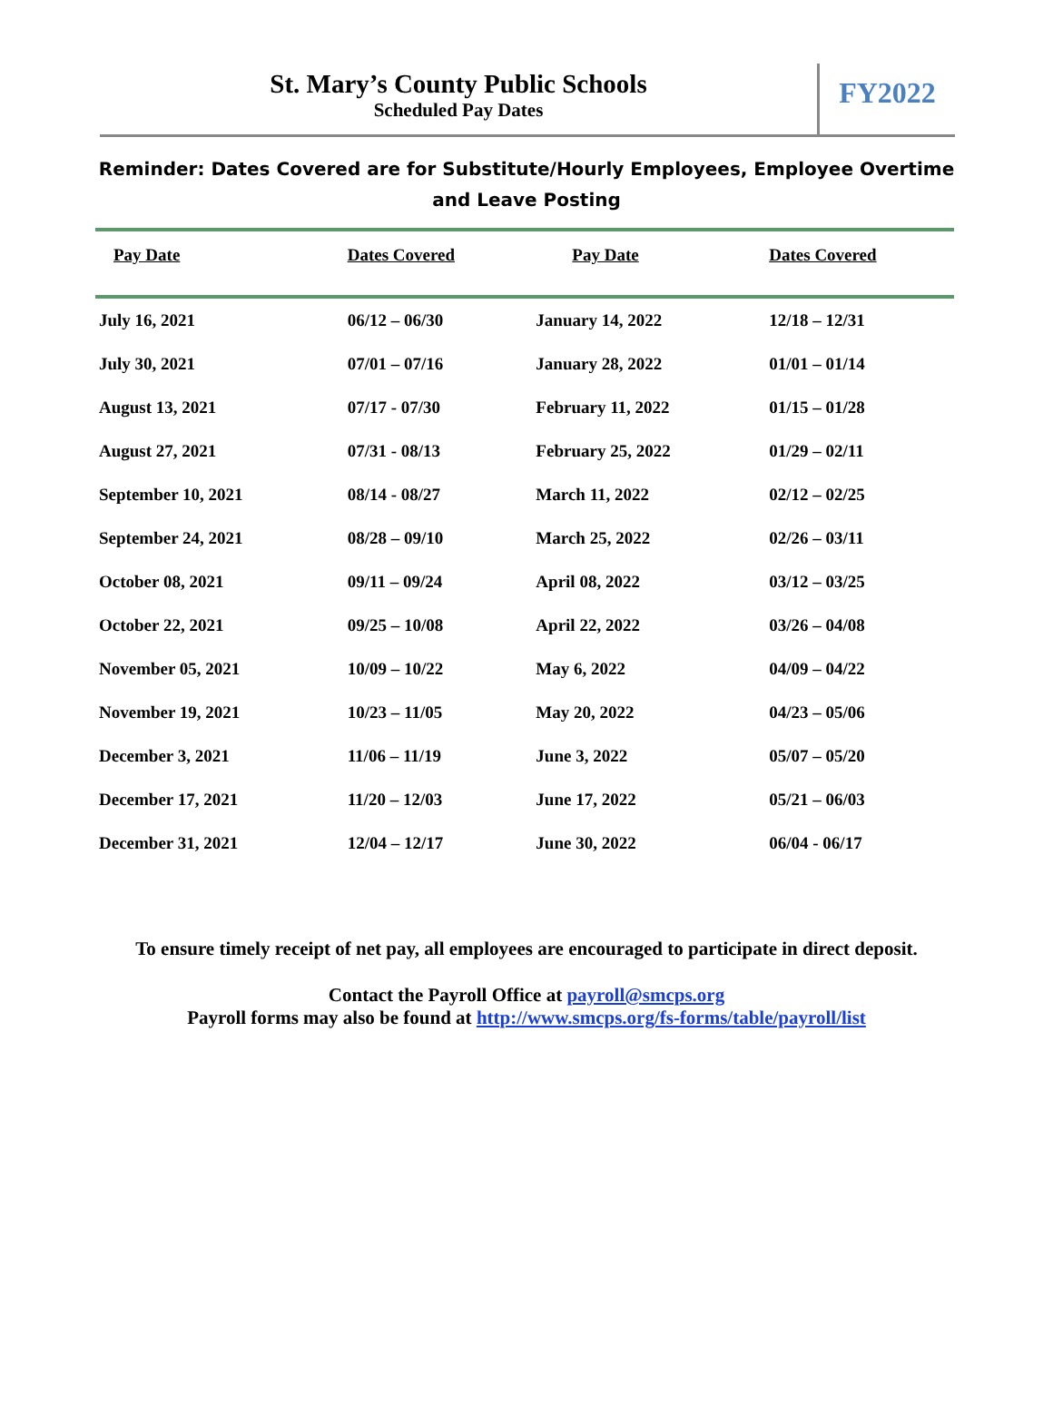St. Mary’s County Public Schools
Scheduled Pay Dates
FY2022
Reminder: Dates Covered are for Substitute/Hourly Employees, Employee Overtime
and Leave Posting
| Pay Date | Dates Covered | Pay Date | Dates Covered |
| --- | --- | --- | --- |
| July 16, 2021 | 06/12 – 06/30 | January 14, 2022 | 12/18 – 12/31 |
| July 30, 2021 | 07/01 – 07/16 | January 28, 2022 | 01/01 – 01/14 |
| August 13, 2021 | 07/17 - 07/30 | February 11, 2022 | 01/15 – 01/28 |
| August 27, 2021 | 07/31 - 08/13 | February 25, 2022 | 01/29 – 02/11 |
| September 10, 2021 | 08/14 - 08/27 | March 11, 2022 | 02/12 – 02/25 |
| September 24, 2021 | 08/28 – 09/10 | March 25, 2022 | 02/26 – 03/11 |
| October 08, 2021 | 09/11 – 09/24 | April 08, 2022 | 03/12 – 03/25 |
| October 22, 2021 | 09/25 – 10/08 | April 22, 2022 | 03/26 – 04/08 |
| November 05, 2021 | 10/09 – 10/22 | May 6, 2022 | 04/09 – 04/22 |
| November 19, 2021 | 10/23 – 11/05 | May 20, 2022 | 04/23 – 05/06 |
| December 3, 2021 | 11/06 – 11/19 | June 3, 2022 | 05/07 – 05/20 |
| December 17, 2021 | 11/20 – 12/03 | June 17, 2022 | 05/21 – 06/03 |
| December 31, 2021 | 12/04 – 12/17 | June 30, 2022 | 06/04 - 06/17 |
To ensure timely receipt of net pay, all employees are encouraged to participate in direct deposit.
Contact the Payroll Office at payroll@smcps.org
Payroll forms may also be found at http://www.smcps.org/fs-forms/table/payroll/list